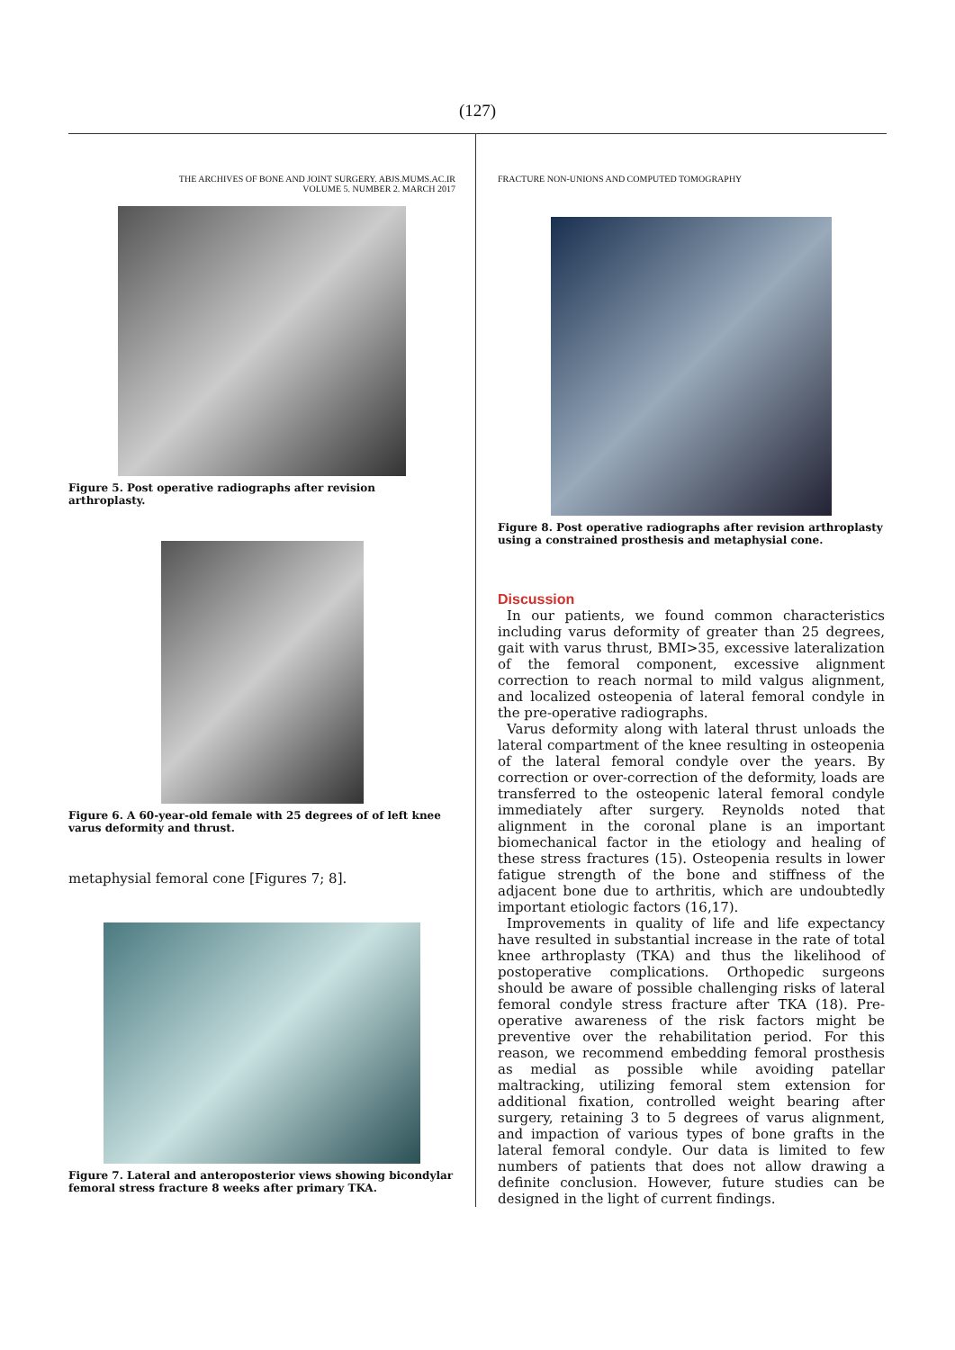(127)
THE ARCHIVES OF BONE AND JOINT SURGERY. ABJS.MUMS.AC.IR
VOLUME 5. NUMBER 2. MARCH 2017
Figure 5. Post operative radiographs after revision arthroplasty.
Figure 6. A 60-year-old female with 25 degrees of of left knee varus deformity and thrust.
metaphysial femoral cone [Figures 7; 8].
Figure 7. Lateral and anteroposterior views showing bicondylar femoral stress fracture 8 weeks after primary TKA.
FRACTURE NON-UNIONS AND COMPUTED TOMOGRAPHY
Figure 8. Post operative radiographs after revision arthroplasty using a constrained prosthesis and metaphysial cone.
Discussion
In our patients, we found common characteristics including varus deformity of greater than 25 degrees, gait with varus thrust, BMI>35, excessive lateralization of the femoral component, excessive alignment correction to reach normal to mild valgus alignment, and localized osteopenia of lateral femoral condyle in the pre-operative radiographs.
Varus deformity along with lateral thrust unloads the lateral compartment of the knee resulting in osteopenia of the lateral femoral condyle over the years. By correction or over-correction of the deformity, loads are transferred to the osteopenic lateral femoral condyle immediately after surgery. Reynolds noted that alignment in the coronal plane is an important biomechanical factor in the etiology and healing of these stress fractures (15). Osteopenia results in lower fatigue strength of the bone and stiffness of the adjacent bone due to arthritis, which are undoubtedly important etiologic factors (16,17).
Improvements in quality of life and life expectancy have resulted in substantial increase in the rate of total knee arthroplasty (TKA) and thus the likelihood of postoperative complications. Orthopedic surgeons should be aware of possible challenging risks of lateral femoral condyle stress fracture after TKA (18). Pre-operative awareness of the risk factors might be preventive over the rehabilitation period. For this reason, we recommend embedding femoral prosthesis as medial as possible while avoiding patellar maltracking, utilizing femoral stem extension for additional fixation, controlled weight bearing after surgery, retaining 3 to 5 degrees of varus alignment, and impaction of various types of bone grafts in the lateral femoral condyle. Our data is limited to few numbers of patients that does not allow drawing a definite conclusion. However, future studies can be designed in the light of current findings.